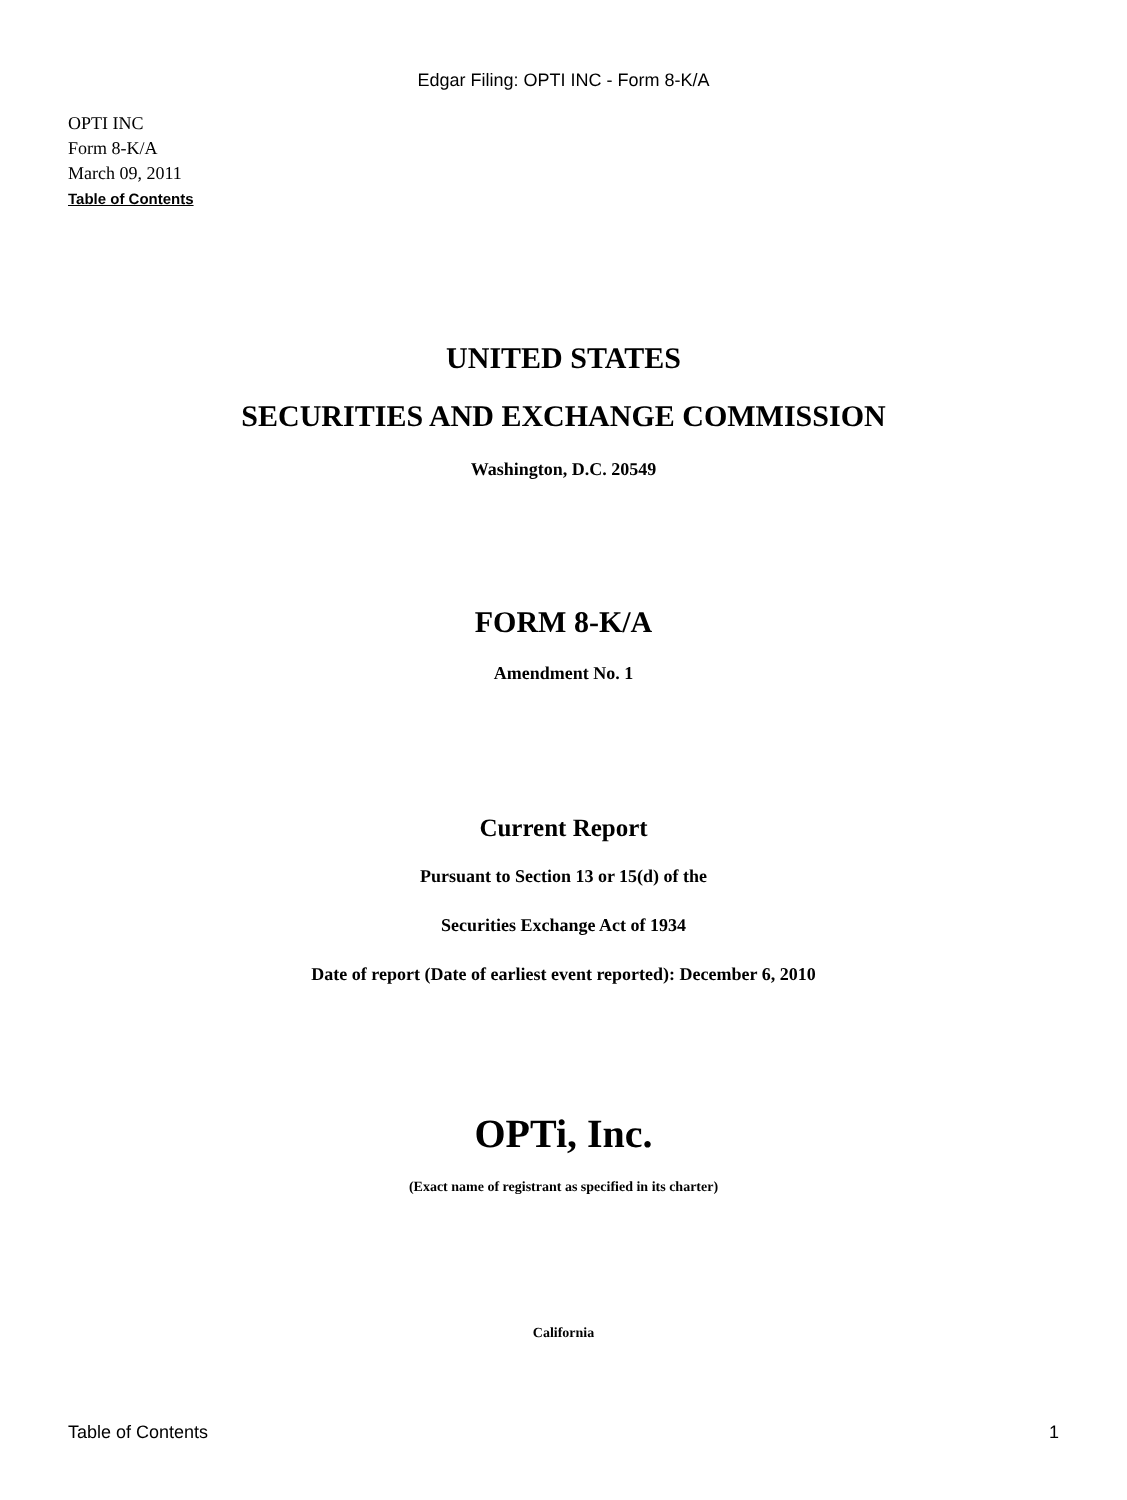Edgar Filing: OPTI INC - Form 8-K/A
OPTI INC
Form 8-K/A
March 09, 2011
Table of Contents
UNITED STATES
SECURITIES AND EXCHANGE COMMISSION
Washington, D.C. 20549
FORM 8-K/A
Amendment No. 1
Current Report
Pursuant to Section 13 or 15(d) of the
Securities Exchange Act of 1934
Date of report (Date of earliest event reported): December 6, 2010
OPTi, Inc.
(Exact name of registrant as specified in its charter)
California
Table of Contents 1